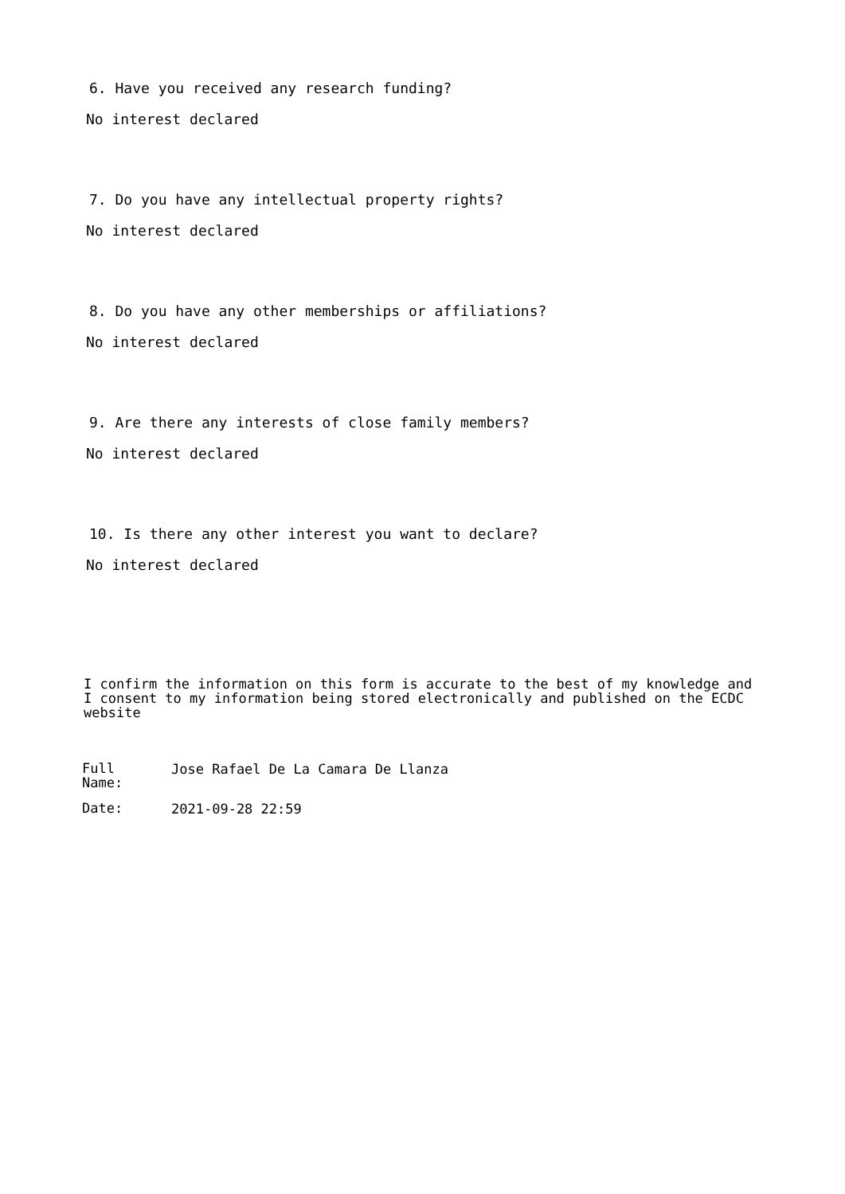6. Have you received any research funding?
No interest declared
7. Do you have any intellectual property rights?
No interest declared
8. Do you have any other memberships or affiliations?
No interest declared
9. Are there any interests of close family members?
No interest declared
10. Is there any other interest you want to declare?
No interest declared
I confirm the information on this form is accurate to the best of my knowledge and I consent to my information being stored electronically and published on the ECDC website
| Full Name: | Jose Rafael De La Camara De Llanza |
| Date: | 2021-09-28 22:59 |